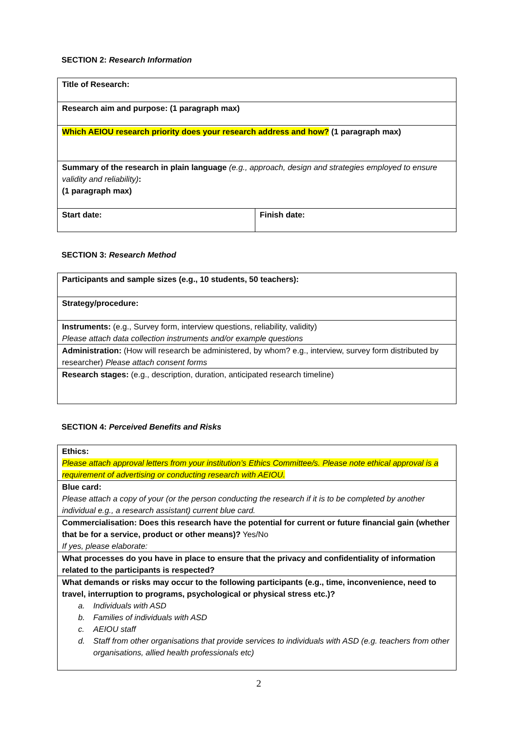SECTION 2: Research Information
| Title of Research: | |
| Research aim and purpose: (1 paragraph max) | |
| Which AEIOU research priority does your research address and how? (1 paragraph max) | |
| Summary of the research in plain language (e.g., approach, design and strategies employed to ensure validity and reliability) : (1 paragraph max) | |
| Start date: | Finish date: |
SECTION 3: Research Method
| Participants and sample sizes (e.g., 10 students, 50 teachers): |
| Strategy/procedure: |
| Instruments: (e.g., Survey form, interview questions, reliability, validity) Please attach data collection instruments and/or example questions |
| Administration: (How will research be administered, by whom? e.g., interview, survey form distributed by researcher) Please attach consent forms |
| Research stages: (e.g., description, duration, anticipated research timeline) |
SECTION 4: Perceived Benefits and Risks
| Ethics: Please attach approval letters from your institution’s Ethics Committee/s. Please note ethical approval is a requirement of advertising or conducting research with AEIOU. |
| Blue card: Please attach a copy of your (or the person conducting the research if it is to be completed by another individual e.g., a research assistant) current blue card. |
| Commercialisation: Does this research have the potential for current or future financial gain (whether that be for a service, product or other means)? Yes/No If yes, please elaborate: |
| What processes do you have in place to ensure that the privacy and confidentiality of information related to the participants is respected? |
| What demands or risks may occur to the following participants (e.g., time, inconvenience, need to travel, interruption to programs, psychological or physical stress etc.)? a. Individuals with ASD b. Families of individuals with ASD c. AEIOU staff d. Staff from other organisations that provide services to individuals with ASD (e.g. teachers from other organisations, allied health professionals etc) |
2